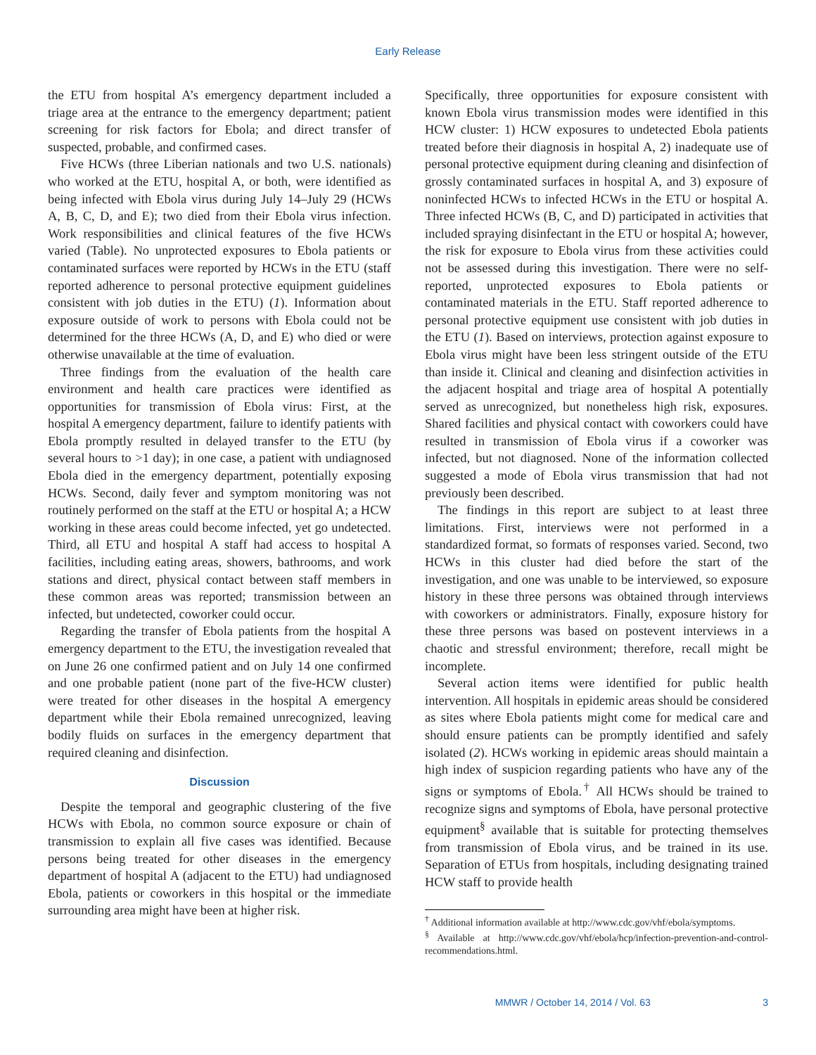Early Release
the ETU from hospital A’s emergency department included a triage area at the entrance to the emergency department; patient screening for risk factors for Ebola; and direct transfer of suspected, probable, and confirmed cases.
Five HCWs (three Liberian nationals and two U.S. nationals) who worked at the ETU, hospital A, or both, were identified as being infected with Ebola virus during July 14–July 29 (HCWs A, B, C, D, and E); two died from their Ebola virus infection. Work responsibilities and clinical features of the five HCWs varied (Table). No unprotected exposures to Ebola patients or contaminated surfaces were reported by HCWs in the ETU (staff reported adherence to personal protective equipment guidelines consistent with job duties in the ETU) (1). Information about exposure outside of work to persons with Ebola could not be determined for the three HCWs (A, D, and E) who died or were otherwise unavailable at the time of evaluation.
Three findings from the evaluation of the health care environment and health care practices were identified as opportunities for transmission of Ebola virus: First, at the hospital A emergency department, failure to identify patients with Ebola promptly resulted in delayed transfer to the ETU (by several hours to >1 day); in one case, a patient with undiagnosed Ebola died in the emergency department, potentially exposing HCWs. Second, daily fever and symptom monitoring was not routinely performed on the staff at the ETU or hospital A; a HCW working in these areas could become infected, yet go undetected. Third, all ETU and hospital A staff had access to hospital A facilities, including eating areas, showers, bathrooms, and work stations and direct, physical contact between staff members in these common areas was reported; transmission between an infected, but undetected, coworker could occur.
Regarding the transfer of Ebola patients from the hospital A emergency department to the ETU, the investigation revealed that on June 26 one confirmed patient and on July 14 one confirmed and one probable patient (none part of the five-HCW cluster) were treated for other diseases in the hospital A emergency department while their Ebola remained unrecognized, leaving bodily fluids on surfaces in the emergency department that required cleaning and disinfection.
Discussion
Despite the temporal and geographic clustering of the five HCWs with Ebola, no common source exposure or chain of transmission to explain all five cases was identified. Because persons being treated for other diseases in the emergency department of hospital A (adjacent to the ETU) had undiagnosed Ebola, patients or coworkers in this hospital or the immediate surrounding area might have been at higher risk.
Specifically, three opportunities for exposure consistent with known Ebola virus transmission modes were identified in this HCW cluster: 1) HCW exposures to undetected Ebola patients treated before their diagnosis in hospital A, 2) inadequate use of personal protective equipment during cleaning and disinfection of grossly contaminated surfaces in hospital A, and 3) exposure of noninfected HCWs to infected HCWs in the ETU or hospital A. Three infected HCWs (B, C, and D) participated in activities that included spraying disinfectant in the ETU or hospital A; however, the risk for exposure to Ebola virus from these activities could not be assessed during this investigation. There were no self-reported, unprotected exposures to Ebola patients or contaminated materials in the ETU. Staff reported adherence to personal protective equipment use consistent with job duties in the ETU (1). Based on interviews, protection against exposure to Ebola virus might have been less stringent outside of the ETU than inside it. Clinical and cleaning and disinfection activities in the adjacent hospital and triage area of hospital A potentially served as unrecognized, but nonetheless high risk, exposures. Shared facilities and physical contact with coworkers could have resulted in transmission of Ebola virus if a coworker was infected, but not diagnosed. None of the information collected suggested a mode of Ebola virus transmission that had not previously been described.
The findings in this report are subject to at least three limitations. First, interviews were not performed in a standardized format, so formats of responses varied. Second, two HCWs in this cluster had died before the start of the investigation, and one was unable to be interviewed, so exposure history in these three persons was obtained through interviews with coworkers or administrators. Finally, exposure history for these three persons was based on postevent interviews in a chaotic and stressful environment; therefore, recall might be incomplete.
Several action items were identified for public health intervention. All hospitals in epidemic areas should be considered as sites where Ebola patients might come for medical care and should ensure patients can be promptly identified and safely isolated (2). HCWs working in epidemic areas should maintain a high index of suspicion regarding patients who have any of the signs or symptoms of Ebola.<sup>†</sup> All HCWs should be trained to recognize signs and symptoms of Ebola, have personal protective equipment<sup>§</sup> available that is suitable for protecting themselves from transmission of Ebola virus, and be trained in its use. Separation of ETUs from hospitals, including designating trained HCW staff to provide health
<sup>†</sup> Additional information available at http://www.cdc.gov/vhf/ebola/symptoms.
<sup>§</sup> Available at http://www.cdc.gov/vhf/ebola/hcp/infection-prevention-and-control-recommendations.html.
MMWR / October 14, 2014 / Vol. 63 3